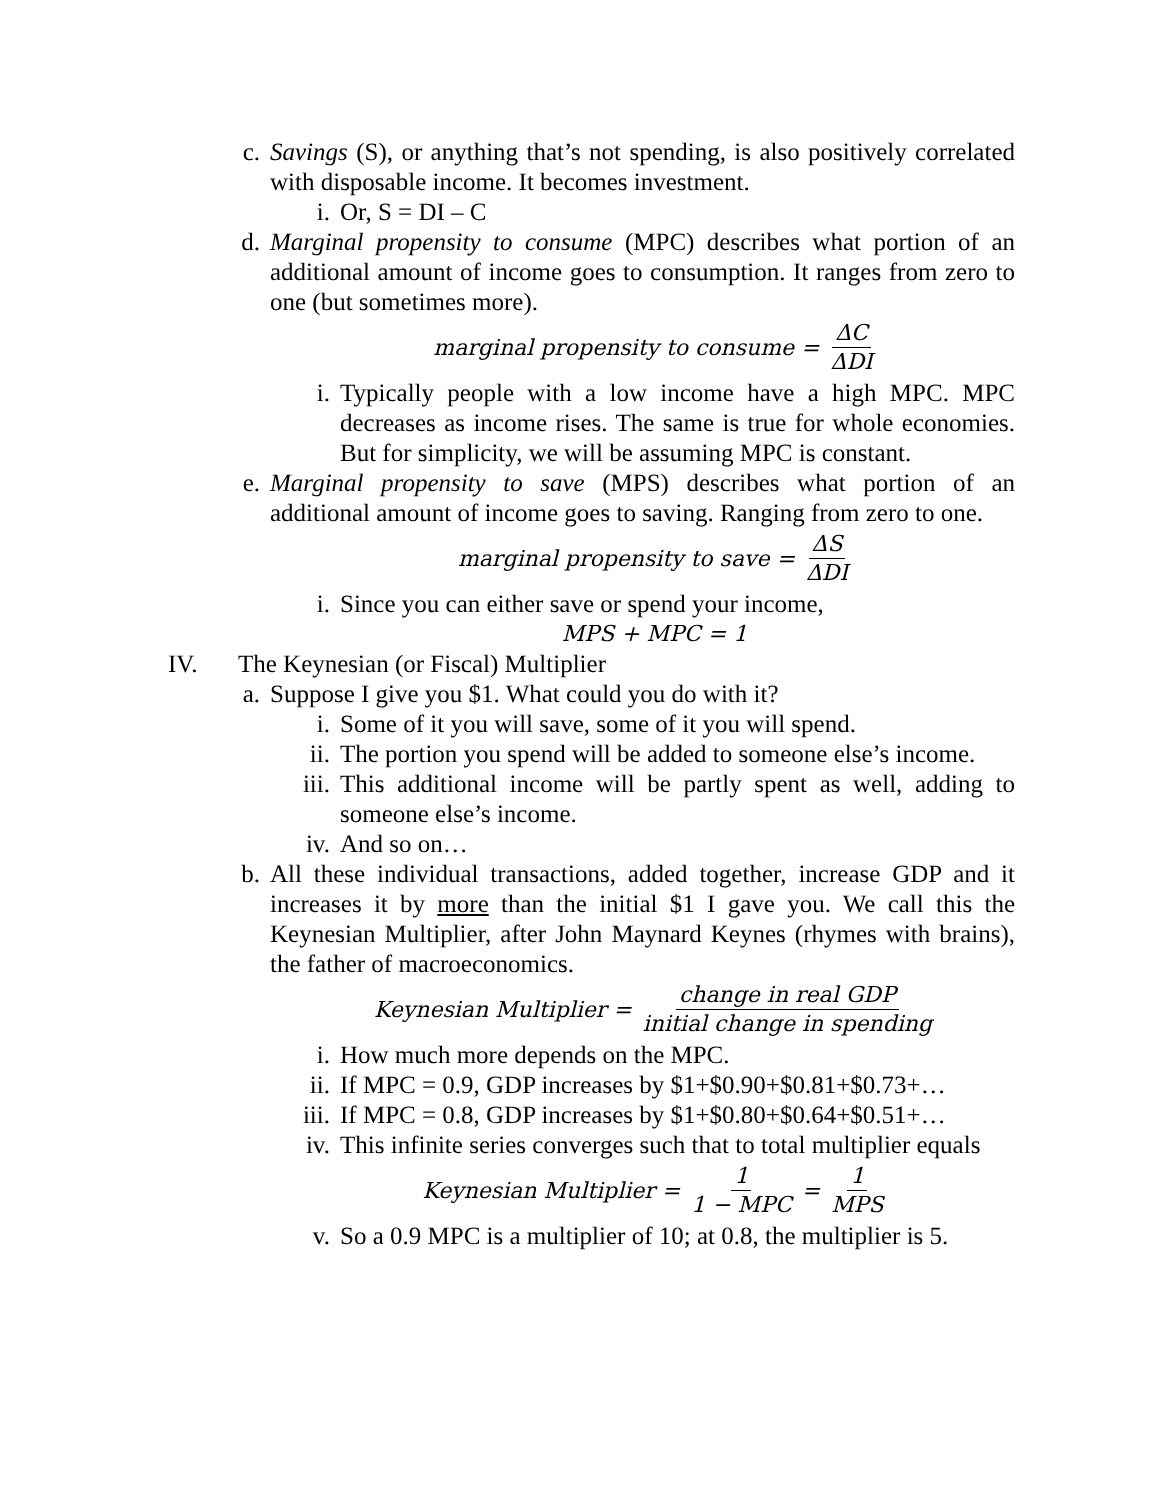c. Savings (S), or anything that’s not spending, is also positively correlated with disposable income. It becomes investment.
i. Or, S = DI – C
d. Marginal propensity to consume (MPC) describes what portion of an additional amount of income goes to consumption. It ranges from zero to one (but sometimes more).
marginal propensity to consume = ΔC ΔDI
i. Typically people with a low income have a high MPC. MPC decreases as income rises. The same is true for whole economies. But for simplicity, we will be assuming MPC is constant.
e. Marginal propensity to save (MPS) describes what portion of an additional amount of income goes to saving. Ranging from zero to one.
marginal propensity to save = ΔS ΔDI
i. Since you can either save or spend your income,
MPS + MPC = 1
IV. The Keynesian (or Fiscal) Multiplier
a. Suppose I give you $1. What could you do with it?
i. Some of it you will save, some of it you will spend.
ii. The portion you spend will be added to someone else’s income.
iii. This additional income will be partly spent as well, adding to someone else’s income.
iv. And so on…
b. All these individual transactions, added together, increase GDP and it increases it by more than the initial $1 I gave you. We call this the Keynesian Multiplier, after John Maynard Keynes (rhymes with brains), the father of macroeconomics.
Keynesian Multiplier = change in real GDP initial change in spending
i. How much more depends on the MPC.
ii. If MPC = 0.9, GDP increases by $1+$0.90+$0.81+$0.73+…
iii. If MPC = 0.8, GDP increases by $1+$0.80+$0.64+$0.51+…
iv. This infinite series converges such that to total multiplier equals
Keynesian Multiplier = 1 1 − MPC = 1 MPS
v. So a 0.9 MPC is a multiplier of 10; at 0.8, the multiplier is 5.